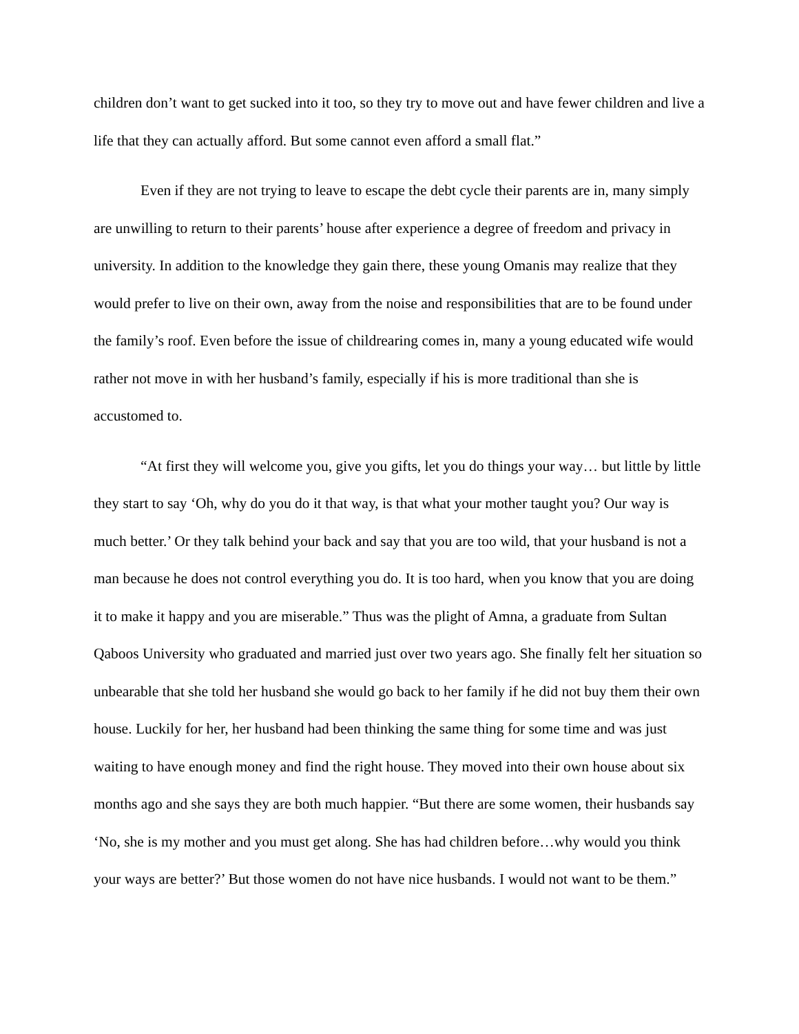children don’t want to get sucked into it too, so they try to move out and have fewer children and live a life that they can actually afford. But some cannot even afford a small flat.”
Even if they are not trying to leave to escape the debt cycle their parents are in, many simply are unwilling to return to their parents’ house after experience a degree of freedom and privacy in university. In addition to the knowledge they gain there, these young Omanis may realize that they would prefer to live on their own, away from the noise and responsibilities that are to be found under the family’s roof. Even before the issue of childrearing comes in, many a young educated wife would rather not move in with her husband’s family, especially if his is more traditional than she is accustomed to.
“At first they will welcome you, give you gifts, let you do things your way… but little by little they start to say ‘Oh, why do you do it that way, is that what your mother taught you? Our way is much better.’ Or they talk behind your back and say that you are too wild, that your husband is not a man because he does not control everything you do. It is too hard, when you know that you are doing it to make it happy and you are miserable.” Thus was the plight of Amna, a graduate from Sultan Qaboos University who graduated and married just over two years ago. She finally felt her situation so unbearable that she told her husband she would go back to her family if he did not buy them their own house. Luckily for her, her husband had been thinking the same thing for some time and was just waiting to have enough money and find the right house. They moved into their own house about six months ago and she says they are both much happier. “But there are some women, their husbands say ‘No, she is my mother and you must get along. She has had children before…why would you think your ways are better?’ But those women do not have nice husbands. I would not want to be them.”